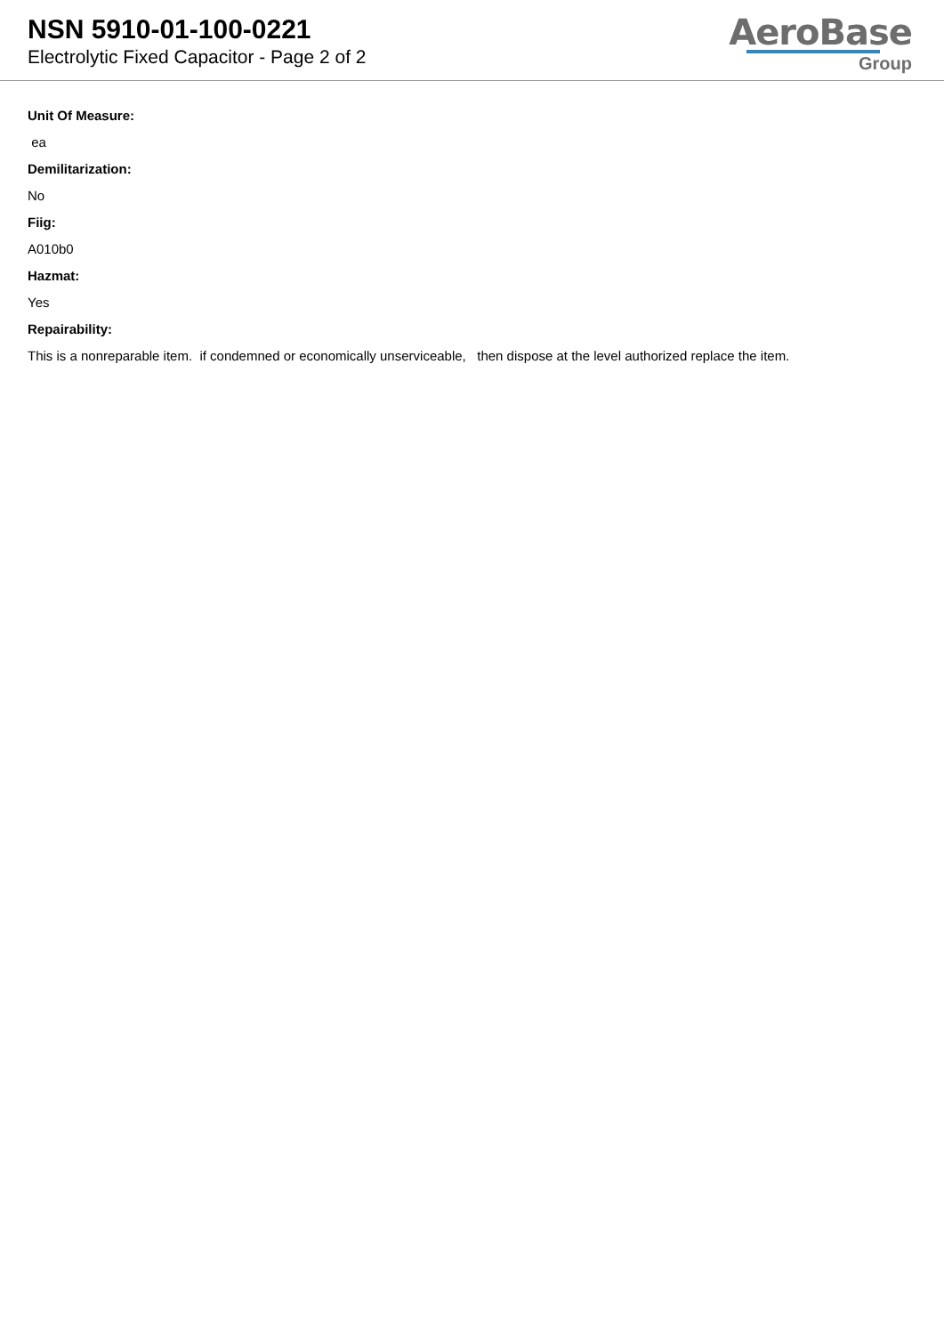NSN 5910-01-100-0221
Electrolytic Fixed Capacitor - Page 2 of 2
AeroBase
Group
Unit Of Measure:
ea
Demilitarization:
No
Fiig:
A010b0
Hazmat:
Yes
Repairability:
This is a nonreparable item. if condemned or economically unserviceable, then dispose at the level authorized replace the item.